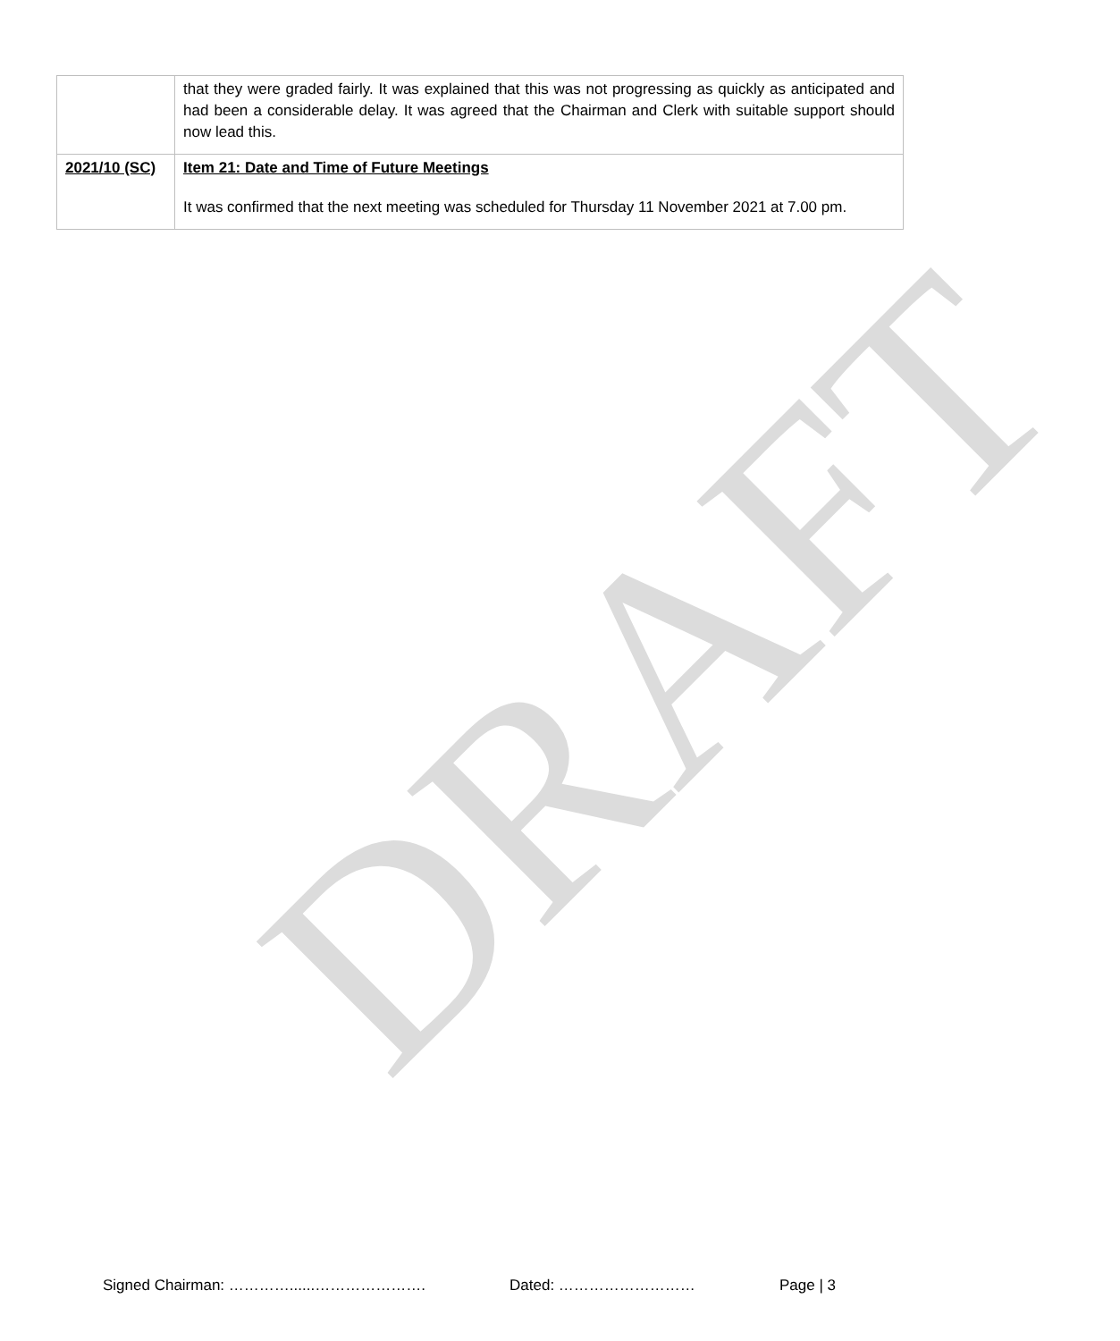DRAFT
| | that they were graded fairly. It was explained that this was not progressing as quickly as anticipated and had been a considerable delay. It was agreed that the Chairman and Clerk with suitable support should now lead this. |
| 2021/10 (SC) | Item 21: Date and Time of Future Meetings It was confirmed that the next meeting was scheduled for Thursday 11 November 2021 at 7.00 pm. |
Signed Chairman: …………......…………………. Dated: ……………………… Page | 3